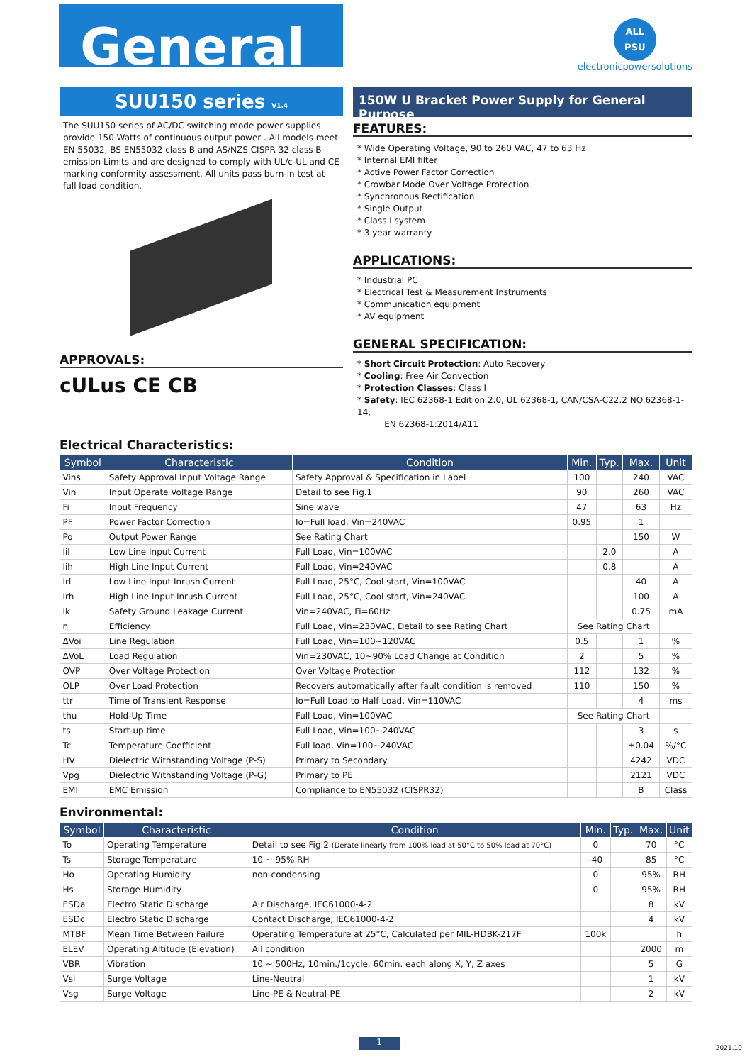General
ALL
PSU
electronicpowersolutions
SUU150 series V1.4
The SUU150 series of AC/DC switching mode power supplies provide 150 Watts of continuous output power . All models meet EN 55032, BS EN55032 class B and AS/NZS CISPR 32 class B emission Limits and are designed to comply with UL/c-UL and CE marking conformity assessment. All units pass burn-in test at full load condition.
APPROVALS:
cULus CE CB
150W U Bracket Power Supply for General Purpose
FEATURES:
* Wide Operating Voltage, 90 to 260 VAC, 47 to 63 Hz
* Internal EMI filter
* Active Power Factor Correction
* Crowbar Mode Over Voltage Protection
* Synchronous Rectification
* Single Output
* Class I system
* 3 year warranty
APPLICATIONS:
* Industrial PC
* Electrical Test & Measurement Instruments
* Communication equipment
* AV equipment
GENERAL SPECIFICATION:
* Short Circuit Protection: Auto Recovery
* Cooling: Free Air Convection
* Protection Classes: Class I
* Safety: IEC 62368-1 Edition 2.0, UL 62368-1, CAN/CSA-C22.2 NO.62368-1-14,
EN 62368-1:2014/A11
Electrical Characteristics:
| Symbol | Characteristic | Condition | Min. | Typ. | Max. | Unit |
| --- | --- | --- | --- | --- | --- | --- |
| Vins | Safety Approval Input Voltage Range | Safety Approval & Specification in Label | 100 | | 240 | VAC |
| Vin | Input Operate Voltage Range | Detail to see Fig.1 | 90 | | 260 | VAC |
| Fi | Input Frequency | Sine wave | 47 | | 63 | Hz |
| PF | Power Factor Correction | Io=Full load, Vin=240VAC | 0.95 | | 1 | |
| Po | Output Power Range | See Rating Chart | | | 150 | W |
| Iil | Low Line Input Current | Full Load, Vin=100VAC | | 2.0 | | A |
| Iih | High Line Input Current | Full Load, Vin=240VAC | | 0.8 | | A |
| Irl | Low Line Input Inrush Current | Full Load, 25°C, Cool start, Vin=100VAC | | | 40 | A |
| Irh | High Line Input Inrush Current | Full Load, 25°C, Cool start, Vin=240VAC | | | 100 | A |
| Ik | Safety Ground Leakage Current | Vin=240VAC, Fi=60Hz | | | 0.75 | mA |
| η | Efficiency | Full Load, Vin=230VAC, Detail to see Rating Chart | See Rating Chart | | | |
| ΔVoi | Line Regulation | Full Load, Vin=100~120VAC | 0.5 | | 1 | % |
| ΔVoL | Load Regulation | Vin=230VAC, 10~90% Load Change at Condition | 2 | | 5 | % |
| OVP | Over Voltage Protection | Over Voltage Protection | 112 | | 132 | % |
| OLP | Over Load Protection | Recovers automatically after fault condition is removed | 110 | | 150 | % |
| ttr | Time of Transient Response | Io=Full Load to Half Load, Vin=110VAC | | | 4 | ms |
| thu | Hold-Up Time | Full Load, Vin=100VAC | See Rating Chart | | | |
| ts | Start-up time | Full Load, Vin=100~240VAC | | | 3 | s |
| Tc | Temperature Coefficient | Full load, Vin=100~240VAC | | | ±0.04 | %/°C |
| HV | Dielectric Withstanding Voltage (P-S) | Primary to Secondary | | | 4242 | VDC |
| Vpg | Dielectric Withstanding Voltage (P-G) | Primary to PE | | | 2121 | VDC |
| EMI | EMC Emission | Compliance to EN55032 (CISPR32) | | | B | Class |
Environmental:
| Symbol | Characteristic | Condition | Min. | Typ. | Max. | Unit |
| --- | --- | --- | --- | --- | --- | --- |
| To | Operating Temperature | Detail to see Fig.2 (Derate linearly from 100% load at 50°C to 50% load at 70°C) | 0 | | 70 | °C |
| Ts | Storage Temperature | 10 ~ 95% RH | -40 | | 85 | °C |
| Ho | Operating Humidity | non-condensing | 0 | | 95% | RH |
| Hs | Storage Humidity | | 0 | | 95% | RH |
| ESDa | Electro Static Discharge | Air Discharge, IEC61000-4-2 | | | 8 | kV |
| ESDc | Electro Static Discharge | Contact Discharge, IEC61000-4-2 | | | 4 | kV |
| MTBF | Mean Time Between Failure | Operating Temperature at 25°C, Calculated per MIL-HDBK-217F | 100k | | | h |
| ELEV | Operating Altitude (Elevation) | All condition | | | 2000 | m |
| VBR | Vibration | 10 ~ 500Hz, 10min./1cycle, 60min. each along X, Y, Z axes | | | 5 | G |
| Vsl | Surge Voltage | Line-Neutral | | | 1 | kV |
| Vsg | Surge Voltage | Line-PE & Neutral-PE | | | 2 | kV |
1
2021.10